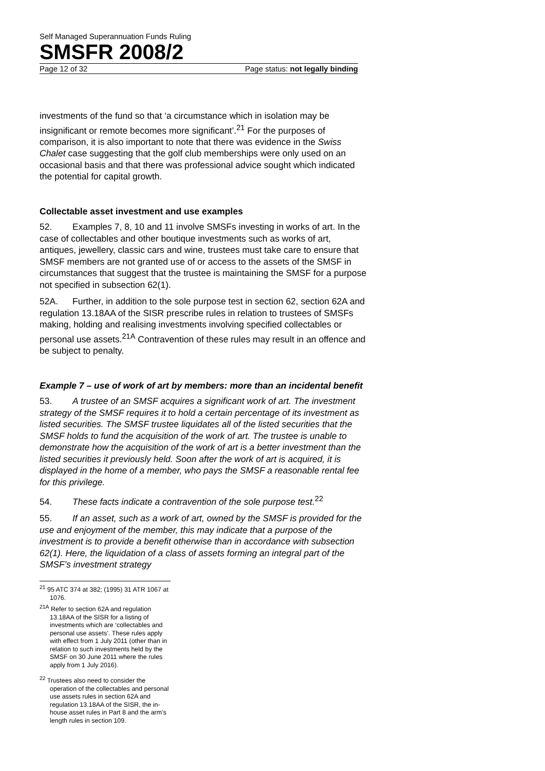Self Managed Superannuation Funds Ruling
SMSFR 2008/2
Page 12 of 32 Page status: not legally binding
investments of the fund so that ‘a circumstance which in isolation may be insignificant or remote becomes more significant’.<sup>21</sup> For the purposes of comparison, it is also important to note that there was evidence in the Swiss Chalet case suggesting that the golf club memberships were only used on an occasional basis and that there was professional advice sought which indicated the potential for capital growth.
Collectable asset investment and use examples
52. Examples 7, 8, 10 and 11 involve SMSFs investing in works of art. In the case of collectables and other boutique investments such as works of art, antiques, jewellery, classic cars and wine, trustees must take care to ensure that SMSF members are not granted use of or access to the assets of the SMSF in circumstances that suggest that the trustee is maintaining the SMSF for a purpose not specified in subsection 62(1).
52A. Further, in addition to the sole purpose test in section 62, section 62A and regulation 13.18AA of the SISR prescribe rules in relation to trustees of SMSFs making, holding and realising investments involving specified collectables or personal use assets.<sup>21A</sup> Contravention of these rules may result in an offence and be subject to penalty.
Example 7 – use of work of art by members: more than an incidental benefit
53. A trustee of an SMSF acquires a significant work of art. The investment strategy of the SMSF requires it to hold a certain percentage of its investment as listed securities. The SMSF trustee liquidates all of the listed securities that the SMSF holds to fund the acquisition of the work of art. The trustee is unable to demonstrate how the acquisition of the work of art is a better investment than the listed securities it previously held. Soon after the work of art is acquired, it is displayed in the home of a member, who pays the SMSF a reasonable rental fee for this privilege.
54. These facts indicate a contravention of the sole purpose test.<sup>22</sup>
55. If an asset, such as a work of art, owned by the SMSF is provided for the use and enjoyment of the member, this may indicate that a purpose of the investment is to provide a benefit otherwise than in accordance with subsection 62(1). Here, the liquidation of a class of assets forming an integral part of the SMSF’s investment strategy
<sup>21</sup> 95 ATC 374 at 382; (1995) 31 ATR 1067 at 1076.
<sup>21A</sup> Refer to section 62A and regulation 13.18AA of the SISR for a listing of investments which are ‘collectables and personal use assets’. These rules apply with effect from 1 July 2011 (other than in relation to such investments held by the SMSF on 30 June 2011 where the rules apply from 1 July 2016).
<sup>22</sup> Trustees also need to consider the operation of the collectables and personal use assets rules in section 62A and regulation 13.18AA of the SISR, the in-house asset rules in Part 8 and the arm’s length rules in section 109.